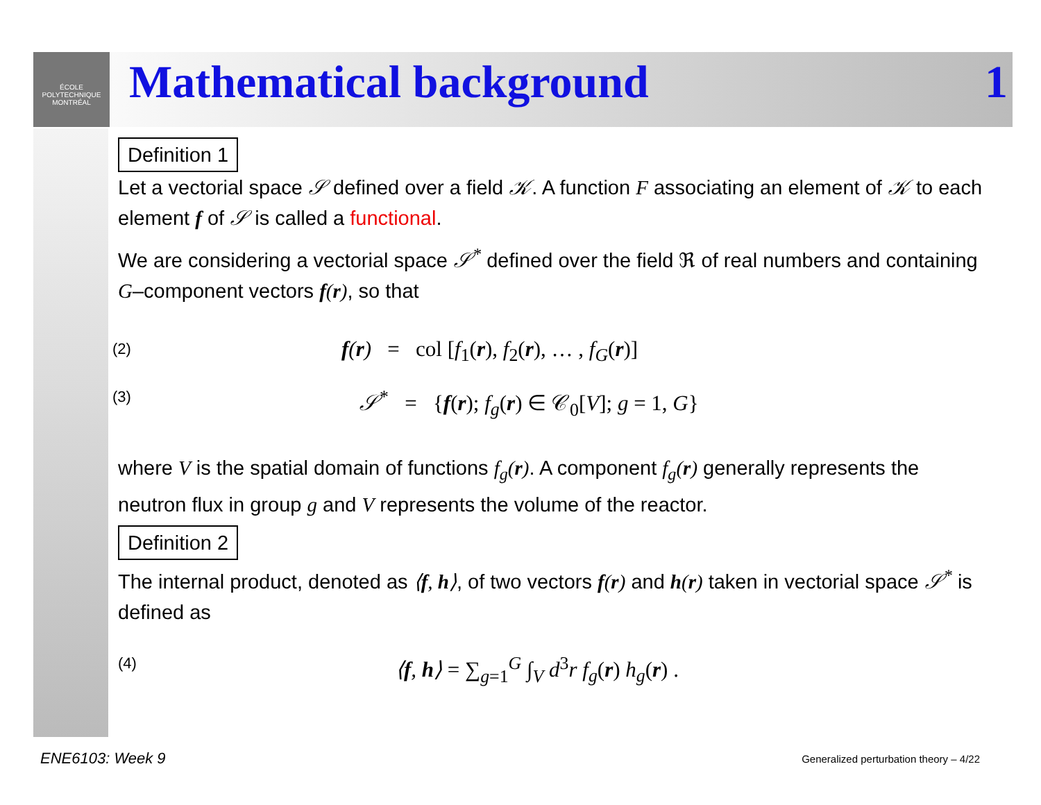ÉCOLE
POLYTECHNIQUE
MONTRÉAL
Mathematical background 1
Definition 1
Let a vectorial space 𝒮 defined over a field 𝒦. A function F associating an element of 𝒦 to each element f of 𝒮 is called a functional.
We are considering a vectorial space 𝒮<sup>*</sup> defined over the field ℜ of real numbers and containing G–component vectors f(r), so that
(2) f(r) = col [f<sub>1</sub>(r), f<sub>2</sub>(r), … , f<sub>G</sub>(r)]
(3) 𝒮<sup>*</sup> = {f(r); f<sub>g</sub>(r) ∈ 𝒞<sub>0</sub>[V]; g = 1, G}
where V is the spatial domain of functions f<sub>g</sub>(r). A component f<sub>g</sub>(r) generally represents the neutron flux in group g and V represents the volume of the reactor.
Definition 2
The internal product, denoted as ⟨f, h⟩, of two vectors f(r) and h(r) taken in vectorial space 𝒮<sup>*</sup> is defined as
(4) ⟨f, h⟩ = ∑<sub>g=1</sub><sup>G</sup> ∫<sub>V</sub> d<sup>3</sup>r f<sub>g</sub>(r) h<sub>g</sub>(r) .
ENE6103: Week 9
Generalized perturbation theory – 4/22